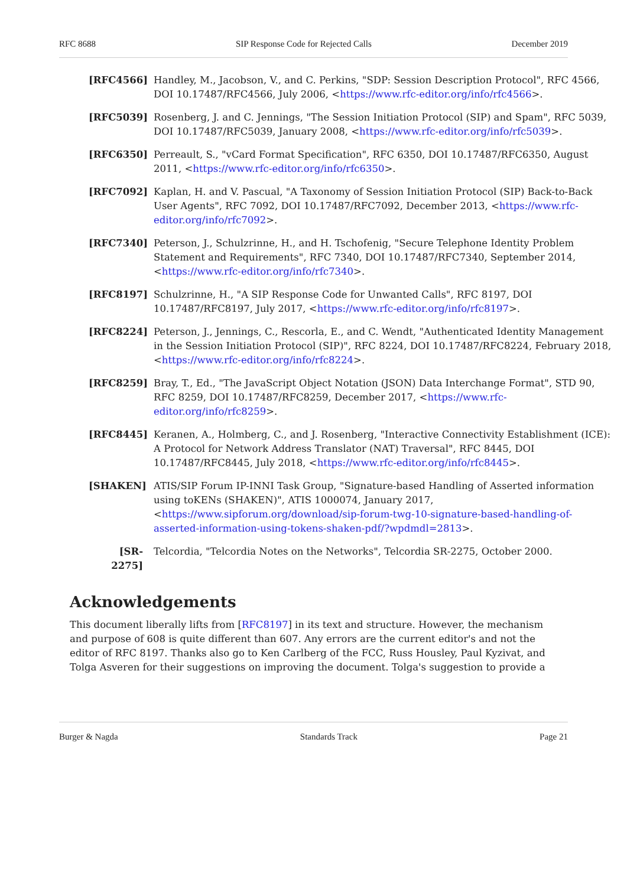RFC 8688 SIP Response Code for Rejected Calls December 2019
[RFC4566] Handley, M., Jacobson, V., and C. Perkins, "SDP: Session Description Protocol", RFC 4566, DOI 10.17487/RFC4566, July 2006, <https://www.rfc-editor.org/info/rfc4566>.
[RFC5039] Rosenberg, J. and C. Jennings, "The Session Initiation Protocol (SIP) and Spam", RFC 5039, DOI 10.17487/RFC5039, January 2008, <https://www.rfc-editor.org/info/rfc5039>.
[RFC6350] Perreault, S., "vCard Format Specification", RFC 6350, DOI 10.17487/RFC6350, August 2011, <https://www.rfc-editor.org/info/rfc6350>.
[RFC7092] Kaplan, H. and V. Pascual, "A Taxonomy of Session Initiation Protocol (SIP) Back-to-Back User Agents", RFC 7092, DOI 10.17487/RFC7092, December 2013, <https://www.rfc-editor.org/info/rfc7092>.
[RFC7340] Peterson, J., Schulzrinne, H., and H. Tschofenig, "Secure Telephone Identity Problem Statement and Requirements", RFC 7340, DOI 10.17487/RFC7340, September 2014, <https://www.rfc-editor.org/info/rfc7340>.
[RFC8197] Schulzrinne, H., "A SIP Response Code for Unwanted Calls", RFC 8197, DOI 10.17487/RFC8197, July 2017, <https://www.rfc-editor.org/info/rfc8197>.
[RFC8224] Peterson, J., Jennings, C., Rescorla, E., and C. Wendt, "Authenticated Identity Management in the Session Initiation Protocol (SIP)", RFC 8224, DOI 10.17487/RFC8224, February 2018, <https://www.rfc-editor.org/info/rfc8224>.
[RFC8259] Bray, T., Ed., "The JavaScript Object Notation (JSON) Data Interchange Format", STD 90, RFC 8259, DOI 10.17487/RFC8259, December 2017, <https://www.rfc-editor.org/info/rfc8259>.
[RFC8445] Keranen, A., Holmberg, C., and J. Rosenberg, "Interactive Connectivity Establishment (ICE): A Protocol for Network Address Translator (NAT) Traversal", RFC 8445, DOI 10.17487/RFC8445, July 2018, <https://www.rfc-editor.org/info/rfc8445>.
[SHAKEN] ATIS/SIP Forum IP-INNI Task Group, "Signature-based Handling of Asserted information using toKENs (SHAKEN)", ATIS 1000074, January 2017, <https://www.sipforum.org/download/sip-forum-twg-10-signature-based-handling-of-asserted-information-using-tokens-shaken-pdf/?wpdmdl=2813>.
[SR-2275] Telcordia, "Telcordia Notes on the Networks", Telcordia SR-2275, October 2000.
Acknowledgements
This document liberally lifts from [RFC8197] in its text and structure. However, the mechanism and purpose of 608 is quite different than 607. Any errors are the current editor's and not the editor of RFC 8197. Thanks also go to Ken Carlberg of the FCC, Russ Housley, Paul Kyzivat, and Tolga Asveren for their suggestions on improving the document. Tolga's suggestion to provide a
Burger & Nagda Standards Track Page 21